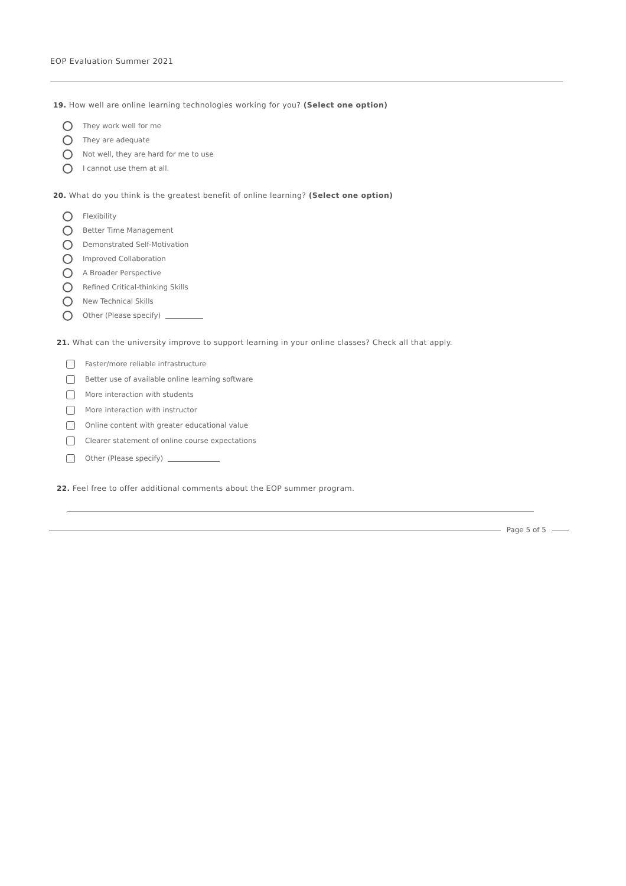EOP Evaluation Summer 2021
19. How well are online learning technologies working for you? (Select one option)
They work well for me
They are adequate
Not well, they are hard for me to use
I cannot use them at all.
20. What do you think is the greatest benefit of online learning? (Select one option)
Flexibility
Better Time Management
Demonstrated Self-Motivation
Improved Collaboration
A Broader Perspective
Refined Critical-thinking Skills
New Technical Skills
Other (Please specify)
21. What can the university improve to support learning in your online classes? Check all that apply.
Faster/more reliable infrastructure
Better use of available online learning software
More interaction with students
More interaction with instructor
Online content with greater educational value
Clearer statement of online course expectations
Other (Please specify)
22. Feel free to offer additional comments about the EOP summer program.
Page 5 of 5